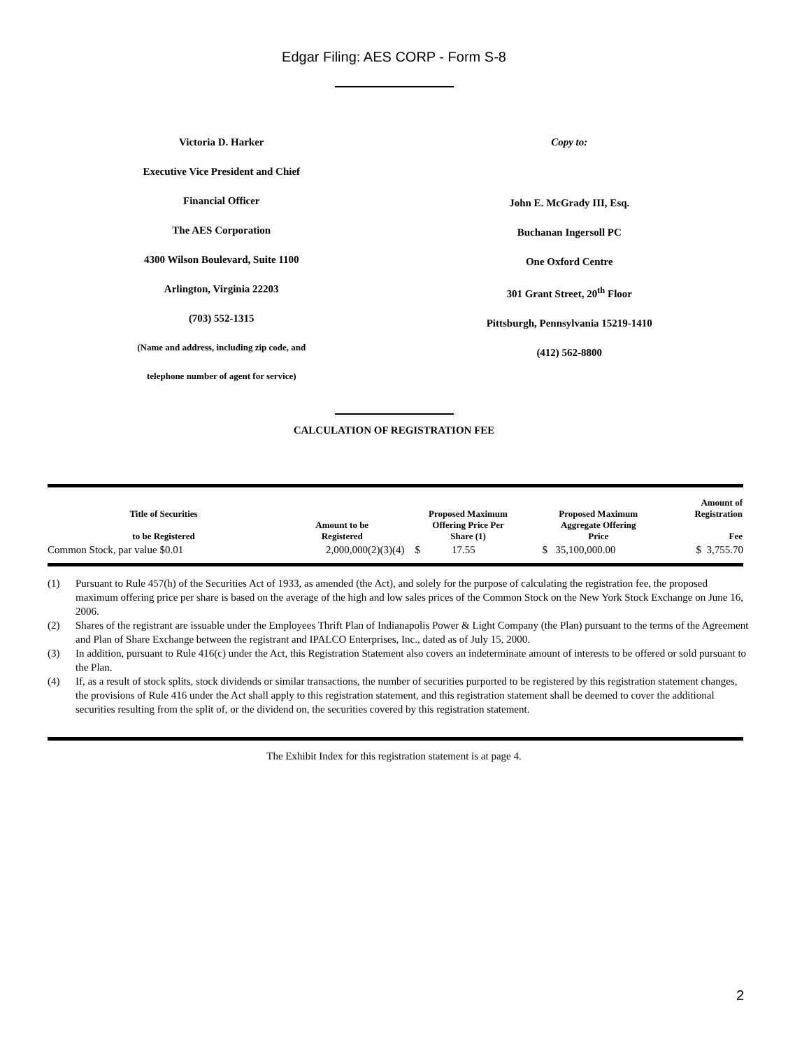Edgar Filing: AES CORP - Form S-8
Victoria D. Harker
Executive Vice President and Chief
Financial Officer
The AES Corporation
4300 Wilson Boulevard, Suite 1100
Arlington, Virginia 22203
(703) 552-1315
(Name and address, including zip code, and
telephone number of agent for service)
Copy to:
John E. McGrady III, Esq.
Buchanan Ingersoll PC
One Oxford Centre
301 Grant Street, 20<sup>th</sup> Floor
Pittsburgh, Pennsylvania 15219-1410
(412) 562-8800
CALCULATION OF REGISTRATION FEE
| Title of Securities to be Registered | Amount to be Registered | Proposed Maximum Offering Price Per Share (1) | Proposed Maximum Aggregate Offering Price | Amount of Registration Fee |
| --- | --- | --- | --- | --- |
| Common Stock, par value $0.01 | 2,000,000(2)(3)(4) | $ 17.55 | $ 35,100,000.00 | $ 3,755.70 |
(1) Pursuant to Rule 457(h) of the Securities Act of 1933, as amended (the Act), and solely for the purpose of calculating the registration fee, the proposed maximum offering price per share is based on the average of the high and low sales prices of the Common Stock on the New York Stock Exchange on June 16, 2006.
(2) Shares of the registrant are issuable under the Employees Thrift Plan of Indianapolis Power & Light Company (the Plan) pursuant to the terms of the Agreement and Plan of Share Exchange between the registrant and IPALCO Enterprises, Inc., dated as of July 15, 2000.
(3) In addition, pursuant to Rule 416(c) under the Act, this Registration Statement also covers an indeterminate amount of interests to be offered or sold pursuant to the Plan.
(4) If, as a result of stock splits, stock dividends or similar transactions, the number of securities purported to be registered by this registration statement changes, the provisions of Rule 416 under the Act shall apply to this registration statement, and this registration statement shall be deemed to cover the additional securities resulting from the split of, or the dividend on, the securities covered by this registration statement.
The Exhibit Index for this registration statement is at page 4.
2